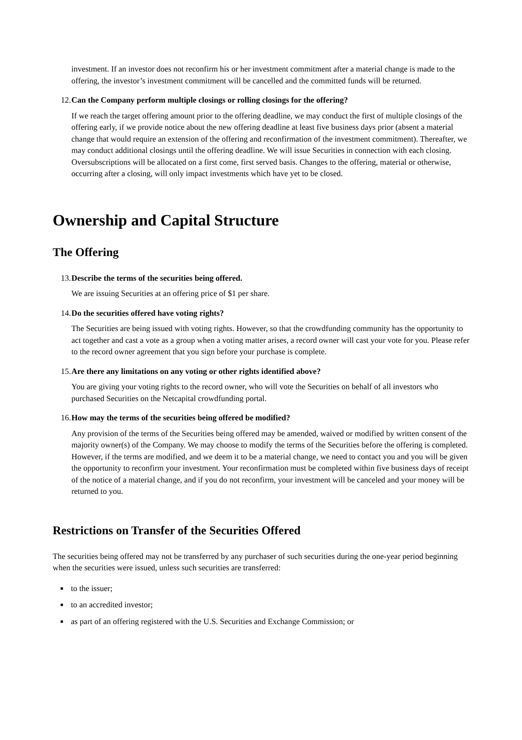investment. If an investor does not reconfirm his or her investment commitment after a material change is made to the offering, the investor’s investment commitment will be cancelled and the committed funds will be returned.
12. Can the Company perform multiple closings or rolling closings for the offering?
If we reach the target offering amount prior to the offering deadline, we may conduct the first of multiple closings of the offering early, if we provide notice about the new offering deadline at least five business days prior (absent a material change that would require an extension of the offering and reconfirmation of the investment commitment). Thereafter, we may conduct additional closings until the offering deadline. We will issue Securities in connection with each closing. Oversubscriptions will be allocated on a first come, first served basis. Changes to the offering, material or otherwise, occurring after a closing, will only impact investments which have yet to be closed.
Ownership and Capital Structure
The Offering
13. Describe the terms of the securities being offered.
We are issuing Securities at an offering price of $1 per share.
14. Do the securities offered have voting rights?
The Securities are being issued with voting rights. However, so that the crowdfunding community has the opportunity to act together and cast a vote as a group when a voting matter arises, a record owner will cast your vote for you. Please refer to the record owner agreement that you sign before your purchase is complete.
15. Are there any limitations on any voting or other rights identified above?
You are giving your voting rights to the record owner, who will vote the Securities on behalf of all investors who purchased Securities on the Netcapital crowdfunding portal.
16. How may the terms of the securities being offered be modified?
Any provision of the terms of the Securities being offered may be amended, waived or modified by written consent of the majority owner(s) of the Company. We may choose to modify the terms of the Securities before the offering is completed. However, if the terms are modified, and we deem it to be a material change, we need to contact you and you will be given the opportunity to reconfirm your investment. Your reconfirmation must be completed within five business days of receipt of the notice of a material change, and if you do not reconfirm, your investment will be canceled and your money will be returned to you.
Restrictions on Transfer of the Securities Offered
The securities being offered may not be transferred by any purchaser of such securities during the one-year period beginning when the securities were issued, unless such securities are transferred:
■ to the issuer;
■ to an accredited investor;
■ as part of an offering registered with the U.S. Securities and Exchange Commission; or